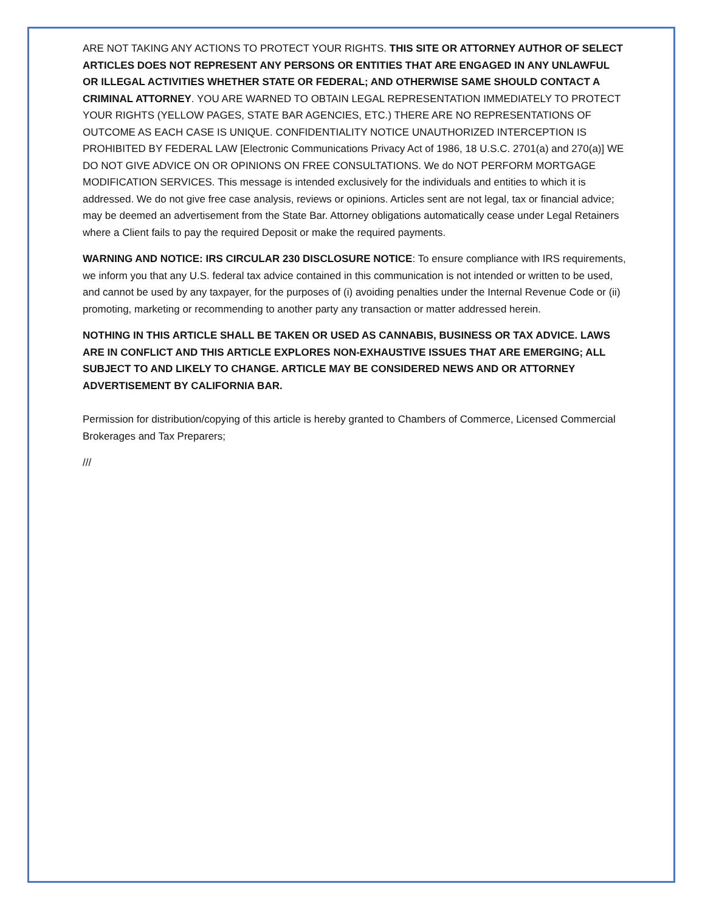ARE NOT TAKING ANY ACTIONS TO PROTECT YOUR RIGHTS. THIS SITE OR ATTORNEY AUTHOR OF SELECT ARTICLES DOES NOT REPRESENT ANY PERSONS OR ENTITIES THAT ARE ENGAGED IN ANY UNLAWFUL OR ILLEGAL ACTIVITIES WHETHER STATE OR FEDERAL; AND OTHERWISE SAME SHOULD CONTACT A CRIMINAL ATTORNEY. YOU ARE WARNED TO OBTAIN LEGAL REPRESENTATION IMMEDIATELY TO PROTECT YOUR RIGHTS (YELLOW PAGES, STATE BAR AGENCIES, ETC.) THERE ARE NO REPRESENTATIONS OF OUTCOME AS EACH CASE IS UNIQUE. CONFIDENTIALITY NOTICE UNAUTHORIZED INTERCEPTION IS PROHIBITED BY FEDERAL LAW [Electronic Communications Privacy Act of 1986, 18 U.S.C. 2701(a) and 270(a)] WE DO NOT GIVE ADVICE ON OR OPINIONS ON FREE CONSULTATIONS. We do NOT PERFORM MORTGAGE MODIFICATION SERVICES. This message is intended exclusively for the individuals and entities to which it is addressed. We do not give free case analysis, reviews or opinions. Articles sent are not legal, tax or financial advice; may be deemed an advertisement from the State Bar. Attorney obligations automatically cease under Legal Retainers where a Client fails to pay the required Deposit or make the required payments.
WARNING AND NOTICE: IRS CIRCULAR 230 DISCLOSURE NOTICE: To ensure compliance with IRS requirements, we inform you that any U.S. federal tax advice contained in this communication is not intended or written to be used, and cannot be used by any taxpayer, for the purposes of (i) avoiding penalties under the Internal Revenue Code or (ii) promoting, marketing or recommending to another party any transaction or matter addressed herein.
NOTHING IN THIS ARTICLE SHALL BE TAKEN OR USED AS CANNABIS, BUSINESS OR TAX ADVICE. LAWS ARE IN CONFLICT AND THIS ARTICLE EXPLORES NON-EXHAUSTIVE ISSUES THAT ARE EMERGING; ALL SUBJECT TO AND LIKELY TO CHANGE. ARTICLE MAY BE CONSIDERED NEWS AND OR ATTORNEY ADVERTISEMENT BY CALIFORNIA BAR.
Permission for distribution/copying of this article is hereby granted to Chambers of Commerce, Licensed Commercial Brokerages and Tax Preparers;
///